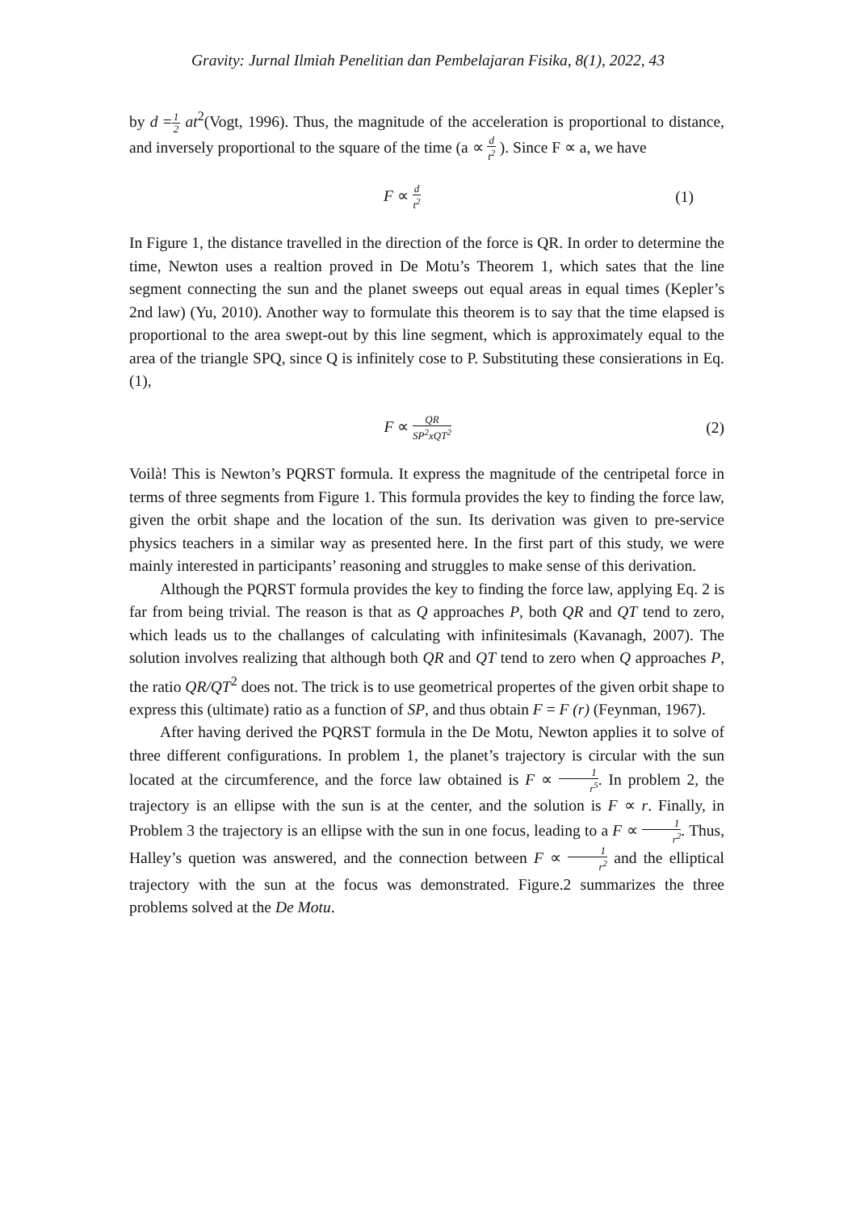Gravity: Jurnal Ilmiah Penelitian dan Pembelajaran Fisika, 8(1), 2022, 43
by d =1 2 at<sup>2</sup>(Vogt, 1996). Thus, the magnitude of the acceleration is proportional to distance, and inversely proportional to the square of the time (a ∝ d t<sup>2</sup> ). Since F ∝ a, we have
F ∝ d t<sup>2</sup> (1)
In Figure 1, the distance travelled in the direction of the force is QR. In order to determine the time, Newton uses a realtion proved in De Motu’s Theorem 1, which sates that the line segment connecting the sun and the planet sweeps out equal areas in equal times (Kepler’s 2nd law) (Yu, 2010). Another way to formulate this theorem is to say that the time elapsed is proportional to the area swept-out by this line segment, which is approximately equal to the area of the triangle SPQ, since Q is infinitely cose to P. Substituting these consierations in Eq. (1),
F ∝ QR SP<sup>2</sup>xQT<sup>2</sup> (2)
Voilà! This is Newton’s PQRST formula. It express the magnitude of the centripetal force in terms of three segments from Figure 1. This formula provides the key to finding the force law, given the orbit shape and the location of the sun. Its derivation was given to pre-service physics teachers in a similar way as presented here. In the first part of this study, we were mainly interested in participants’ reasoning and struggles to make sense of this derivation.
Although the PQRST formula provides the key to finding the force law, applying Eq. 2 is far from being trivial. The reason is that as Q approaches P, both QR and QT tend to zero, which leads us to the challanges of calculating with infinitesimals (Kavanagh, 2007). The solution involves realizing that although both QR and QT tend to zero when Q approaches P, the ratio QR/QT<sup>2</sup> does not. The trick is to use geometrical propertes of the given orbit shape to express this (ultimate) ratio as a function of SP, and thus obtain F = F (r) (Feynman, 1967).
After having derived the PQRST formula in the De Motu, Newton applies it to solve of three different configurations. In problem 1, the planet’s trajectory is circular with the sun located at the circumference, and the force law obtained is F ∝ 1 r<sup>5</sup>. In problem 2, the trajectory is an ellipse with the sun is at the center, and the solution is F ∝ r. Finally, in Problem 3 the trajectory is an ellipse with the sun in one focus, leading to a F ∝ 1 r<sup>2</sup>. Thus, Halley’s quetion was answered, and the connection between F ∝ 1 r<sup>2</sup> and the elliptical trajectory with the sun at the focus was demonstrated. Figure.2 summarizes the three problems solved at the De Motu.